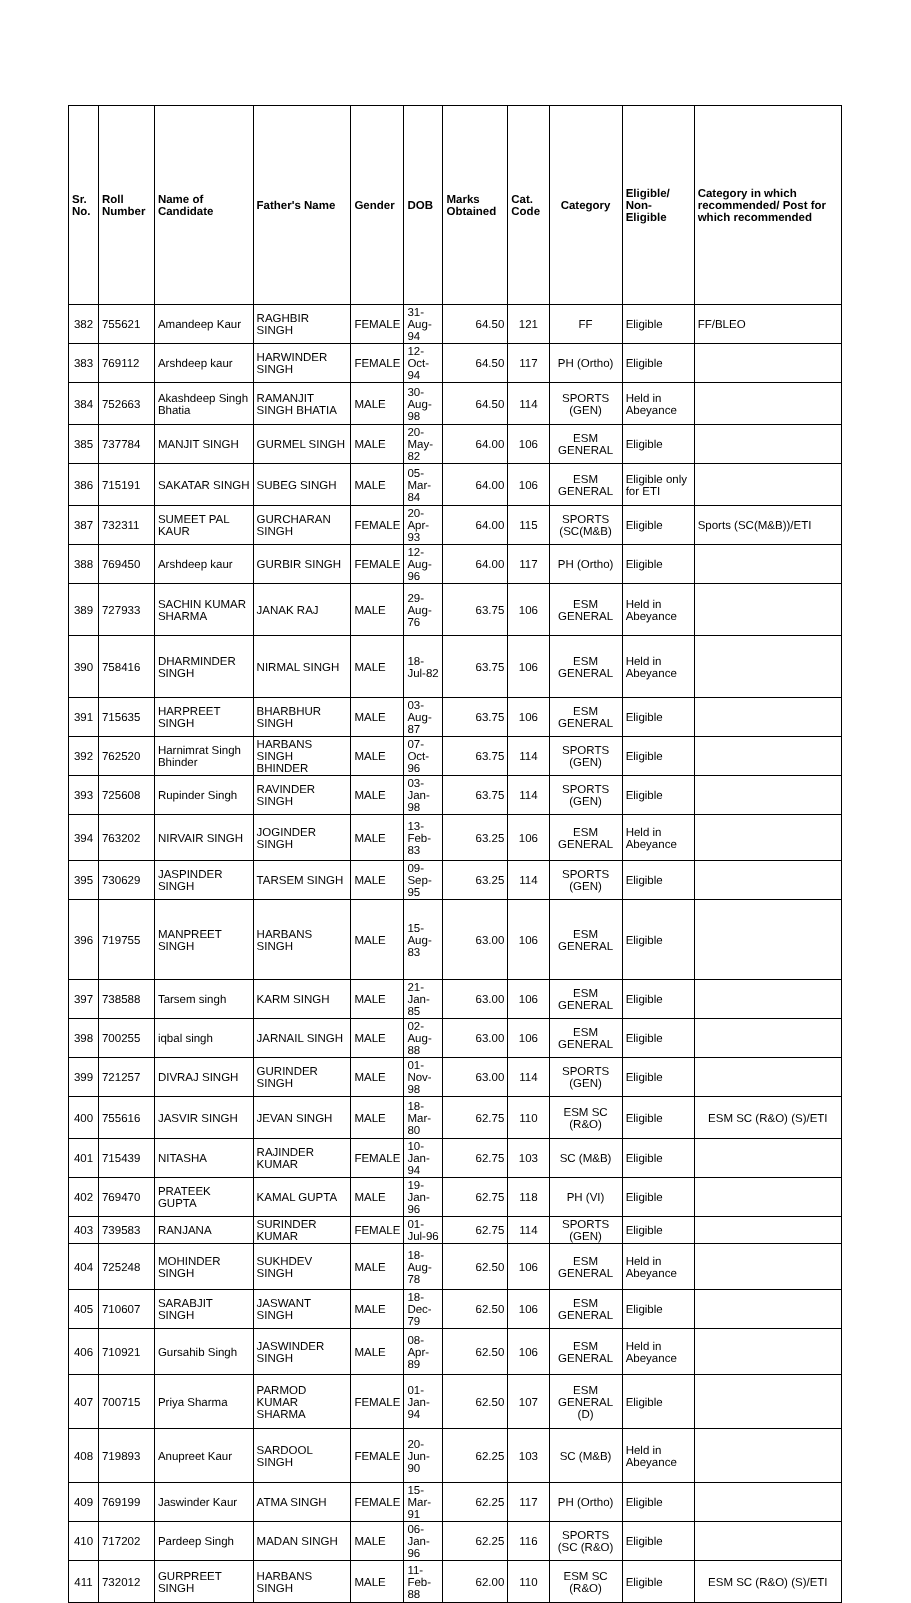| Sr. No. | Roll Number | Name of Candidate | Father's Name | Gender | DOB | Marks Obtained | Cat. Code | Category | Eligible/ Non-Eligible | Category in which recommended/ Post for which recommended |
| --- | --- | --- | --- | --- | --- | --- | --- | --- | --- | --- |
| 382 | 755621 | Amandeep Kaur | RAGHBIR SINGH | FEMALE | 31-Aug-94 | 64.50 | 121 | FF | Eligible | FF/BLEO |
| 383 | 769112 | Arshdeep kaur | HARWINDER SINGH | FEMALE | 12-Oct-94 | 64.50 | 117 | PH (Ortho) | Eligible | |
| 384 | 752663 | Akashdeep Singh Bhatia | RAMANJIT SINGH BHATIA | MALE | 30-Aug-98 | 64.50 | 114 | SPORTS (GEN) | Held in Abeyance | |
| 385 | 737784 | MANJIT SINGH | GURMEL SINGH | MALE | 20-May-82 | 64.00 | 106 | ESM GENERAL | Eligible | |
| 386 | 715191 | SAKATAR SINGH | SUBEG SINGH | MALE | 05-Mar-84 | 64.00 | 106 | ESM GENERAL | Eligible only for ETI | |
| 387 | 732311 | SUMEET PAL KAUR | GURCHARAN SINGH | FEMALE | 20-Apr-93 | 64.00 | 115 | SPORTS (SC(M&B) | Eligible | Sports (SC(M&B))/ETI |
| 388 | 769450 | Arshdeep kaur | GURBIR SINGH | FEMALE | 12-Aug-96 | 64.00 | 117 | PH (Ortho) | Eligible | |
| 389 | 727933 | SACHIN KUMAR SHARMA | JANAK RAJ | MALE | 29-Aug-76 | 63.75 | 106 | ESM GENERAL | Held in Abeyance | |
| 390 | 758416 | DHARMINDER SINGH | NIRMAL SINGH | MALE | 18-Jul-82 | 63.75 | 106 | ESM GENERAL | Held in Abeyance | |
| 391 | 715635 | HARPREET SINGH | BHARBHUR SINGH | MALE | 03-Aug-87 | 63.75 | 106 | ESM GENERAL | Eligible | |
| 392 | 762520 | Harnimrat Singh Bhinder | HARBANS SINGH BHINDER | MALE | 07-Oct-96 | 63.75 | 114 | SPORTS (GEN) | Eligible | |
| 393 | 725608 | Rupinder Singh | RAVINDER SINGH | MALE | 03-Jan-98 | 63.75 | 114 | SPORTS (GEN) | Eligible | |
| 394 | 763202 | NIRVAIR SINGH | JOGINDER SINGH | MALE | 13-Feb-83 | 63.25 | 106 | ESM GENERAL | Held in Abeyance | |
| 395 | 730629 | JASPINDER SINGH | TARSEM SINGH | MALE | 09-Sep-95 | 63.25 | 114 | SPORTS (GEN) | Eligible | |
| 396 | 719755 | MANPREET SINGH | HARBANS SINGH | MALE | 15-Aug-83 | 63.00 | 106 | ESM GENERAL | Eligible | |
| 397 | 738588 | Tarsem singh | KARM SINGH | MALE | 21-Jan-85 | 63.00 | 106 | ESM GENERAL | Eligible | |
| 398 | 700255 | iqbal singh | JARNAIL SINGH | MALE | 02-Aug-88 | 63.00 | 106 | ESM GENERAL | Eligible | |
| 399 | 721257 | DIVRAJ SINGH | GURINDER SINGH | MALE | 01-Nov-98 | 63.00 | 114 | SPORTS (GEN) | Eligible | |
| 400 | 755616 | JASVIR SINGH | JEVAN SINGH | MALE | 18-Mar-80 | 62.75 | 110 | ESM SC (R&O) | Eligible | ESM SC (R&O) (S)/ETI |
| 401 | 715439 | NITASHA | RAJINDER KUMAR | FEMALE | 10-Jan-94 | 62.75 | 103 | SC (M&B) | Eligible | |
| 402 | 769470 | PRATEEK GUPTA | KAMAL GUPTA | MALE | 19-Jan-96 | 62.75 | 118 | PH (VI) | Eligible | |
| 403 | 739583 | RANJANA | SURINDER KUMAR | FEMALE | 01-Jul-96 | 62.75 | 114 | SPORTS (GEN) | Eligible | |
| 404 | 725248 | MOHINDER SINGH | SUKHDEV SINGH | MALE | 18-Aug-78 | 62.50 | 106 | ESM GENERAL | Held in Abeyance | |
| 405 | 710607 | SARABJIT SINGH | JASWANT SINGH | MALE | 18-Dec-79 | 62.50 | 106 | ESM GENERAL | Eligible | |
| 406 | 710921 | Gursahib Singh | JASWINDER SINGH | MALE | 08-Apr-89 | 62.50 | 106 | ESM GENERAL | Held in Abeyance | |
| 407 | 700715 | Priya Sharma | PARMOD KUMAR SHARMA | FEMALE | 01-Jan-94 | 62.50 | 107 | ESM GENERAL (D) | Eligible | |
| 408 | 719893 | Anupreet Kaur | SARDOOL SINGH | FEMALE | 20-Jun-90 | 62.25 | 103 | SC (M&B) | Held in Abeyance | |
| 409 | 769199 | Jaswinder Kaur | ATMA SINGH | FEMALE | 15-Mar-91 | 62.25 | 117 | PH (Ortho) | Eligible | |
| 410 | 717202 | Pardeep Singh | MADAN SINGH | MALE | 06-Jan-96 | 62.25 | 116 | SPORTS (SC (R&O) | Eligible | |
| 411 | 732012 | GURPREET SINGH | HARBANS SINGH | MALE | 11-Feb-88 | 62.00 | 110 | ESM SC (R&O) | Eligible | ESM SC (R&O) (S)/ETI |